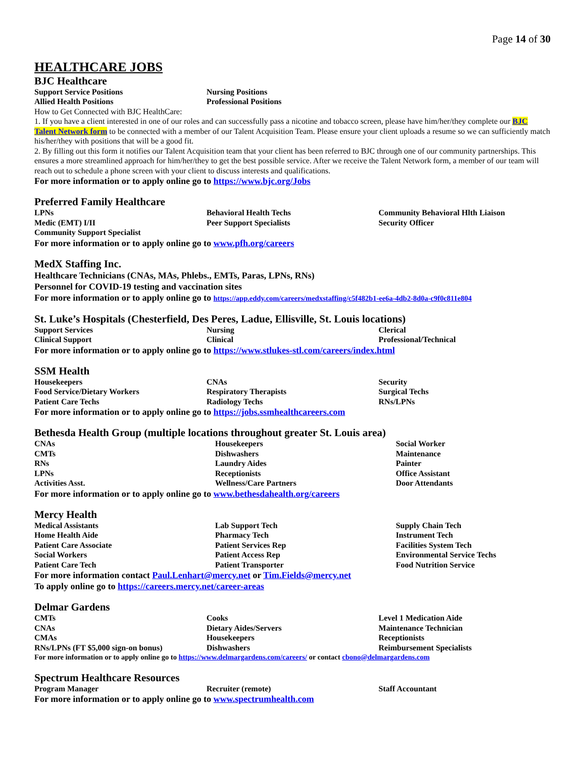Page 14 of 30
HEALTHCARE JOBS
BJC Healthcare
| Support Service Positions | Nursing Positions | |
| Allied Health Positions | Professional Positions | |
How to Get Connected with BJC HealthCare:
1. If you have a client interested in one of our roles and can successfully pass a nicotine and tobacco screen, please have him/her/they complete our BJC Talent Network form to be connected with a member of our Talent Acquisition Team. Please ensure your client uploads a resume so we can sufficiently match his/her/they with positions that will be a good fit.
2. By filling out this form it notifies our Talent Acquisition team that your client has been referred to BJC through one of our community partnerships. This ensures a more streamlined approach for him/her/they to get the best possible service. After we receive the Talent Network form, a member of our team will reach out to schedule a phone screen with your client to discuss interests and qualifications.
For more information or to apply online go to https://www.bjc.org/Jobs
Preferred Family Healthcare
| LPNs | Behavioral Health Techs | Community Behavioral Hlth Liaison |
| Medic (EMT) I/II | Peer Support Specialists | Security Officer |
| Community Support Specialist | | |
For more information or to apply online go to www.pfh.org/careers
MedX Staffing Inc.
Healthcare Technicians (CNAs, MAs, Phlebs., EMTs, Paras, LPNs, RNs)
Personnel for COVID-19 testing and vaccination sites
For more information or to apply online go to https://app.eddy.com/careers/medxstaffing/c5f482b1-ee6a-4db2-8d0a-c9f0c811e804
St. Luke’s Hospitals (Chesterfield, Des Peres, Ladue, Ellisville, St. Louis locations)
| Support Services | Nursing | Clerical |
| Clinical Support | Clinical | Professional/Technical |
For more information or to apply online go to https://www.stlukes-stl.com/careers/index.html
SSM Health
| Housekeepers | CNAs | Security |
| Food Service/Dietary Workers | Respiratory Therapists | Surgical Techs |
| Patient Care Techs | Radiology Techs | RNs/LPNs |
For more information or to apply online go to https://jobs.ssmhealthcareers.com
Bethesda Health Group (multiple locations throughout greater St. Louis area)
| CNAs | Housekeepers | Social Worker |
| CMTs | Dishwashers | Maintenance |
| RNs | Laundry Aides | Painter |
| LPNs | Receptionists | Office Assistant |
| Activities Asst. | Wellness/Care Partners | Door Attendants |
For more information or to apply online go to www.bethesdahealth.org/careers
Mercy Health
| Medical Assistants | Lab Support Tech | Supply Chain Tech |
| Home Health Aide | Pharmacy Tech | Instrument Tech |
| Patient Care Associate | Patient Services Rep | Facilities System Tech |
| Social Workers | Patient Access Rep | Environmental Service Techs |
| Patient Care Tech | Patient Transporter | Food Nutrition Service |
For more information contact Paul.Lenhart@mercy.net or Tim.Fields@mercy.net
To apply online go to https://careers.mercy.net/career-areas
Delmar Gardens
| CMTs | Cooks | Level 1 Medication Aide |
| CNAs | Dietary Aides/Servers | Maintenance Technician |
| CMAs | Housekeepers | Receptionists |
| RNs/LPNs (FT $5,000 sign-on bonus) | Dishwashers | Reimbursement Specialists |
For more information or to apply online go to https://www.delmargardens.com/careers/ or contact cbono@delmargardens.com
Spectrum Healthcare Resources
| Program Manager | Recruiter (remote) | Staff Accountant |
For more information or to apply online go to www.spectrumhealth.com